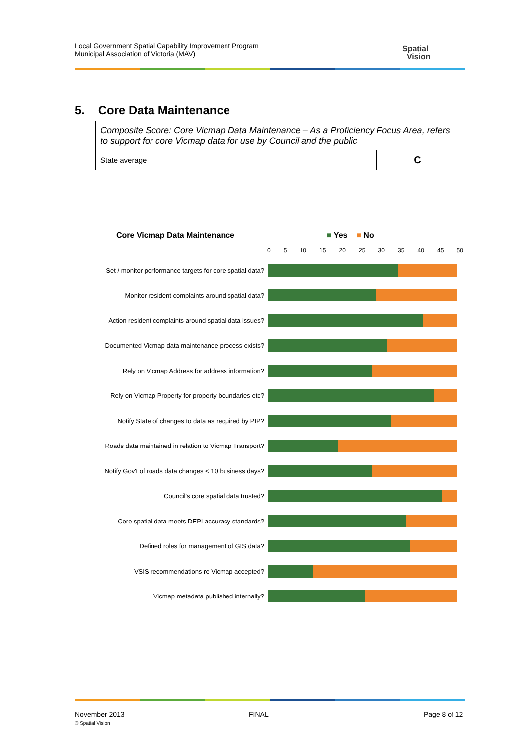Local Government Spatial Capability Improvement Program
Municipal Association of Victoria (MAV)
Spatial
Vision
5. Core Data Maintenance
| Composite Score: Core Vicmap Data Maintenance – As a Proficiency Focus Area, refers to support for core Vicmap data for use by Council and the public | |
| State average | C |
Core Vicmap Data Maintenance ■ Yes ■ No
0 5 10 15 20 25 30 35 40 45 50
Set / monitor performance targets for core spatial data?
Monitor resident complaints around spatial data?
Action resident complaints around spatial data issues?
Documented Vicmap data maintenance process exists?
Rely on Vicmap Address for address information?
Rely on Vicmap Property for property boundaries etc?
Notify State of changes to data as required by PIP?
Roads data maintained in relation to Vicmap Transport?
Notify Gov't of roads data changes < 10 business days?
Council's core spatial data trusted?
Core spatial data meets DEPI accuracy standards?
Defined roles for management of GIS data?
VSIS recommendations re Vicmap accepted?
Vicmap metadata published internally?
November 2013
© Spatial Vision
FINAL Page 8 of 12